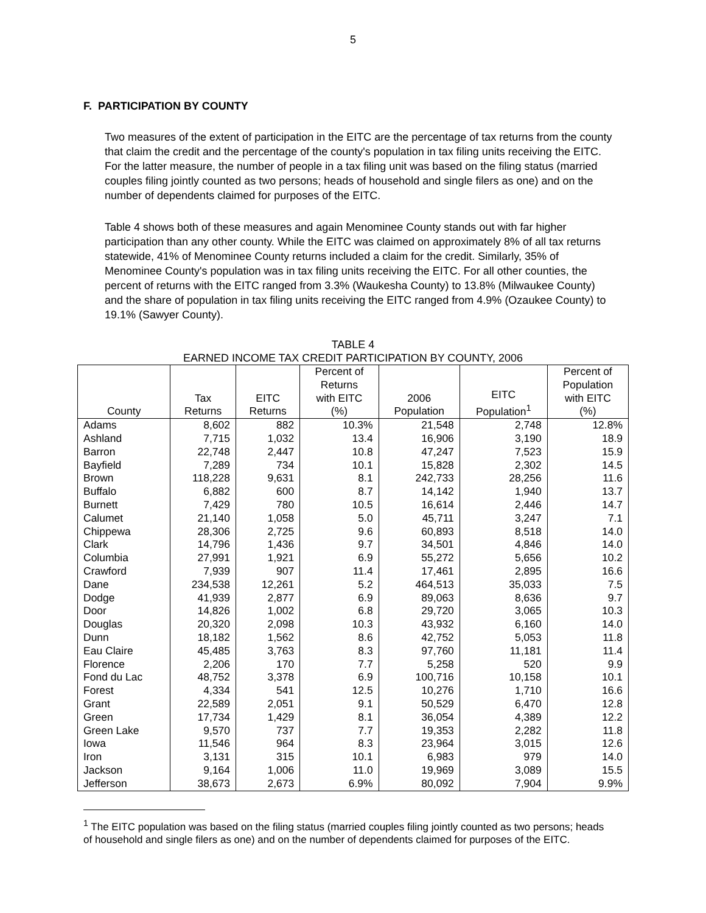5
F. PARTICIPATION BY COUNTY
Two measures of the extent of participation in the EITC are the percentage of tax returns from the county that claim the credit and the percentage of the county's population in tax filing units receiving the EITC. For the latter measure, the number of people in a tax filing unit was based on the filing status (married couples filing jointly counted as two persons; heads of household and single filers as one) and on the number of dependents claimed for purposes of the EITC.
Table 4 shows both of these measures and again Menominee County stands out with far higher participation than any other county. While the EITC was claimed on approximately 8% of all tax returns statewide, 41% of Menominee County returns included a claim for the credit. Similarly, 35% of Menominee County's population was in tax filing units receiving the EITC. For all other counties, the percent of returns with the EITC ranged from 3.3% (Waukesha County) to 13.8% (Milwaukee County) and the share of population in tax filing units receiving the EITC ranged from 4.9% (Ozaukee County) to 19.1% (Sawyer County).
TABLE 4
EARNED INCOME TAX CREDIT PARTICIPATION BY COUNTY, 2006
| County | Tax Returns | EITC Returns | Percent of Returns with EITC (%) | 2006 Population | EITC Population<sup>1</sup> | Percent of Population with EITC (%) |
| --- | --- | --- | --- | --- | --- | --- |
| Adams | 8,602 | 882 | 10.3% | 21,548 | 2,748 | 12.8% |
| Ashland | 7,715 | 1,032 | 13.4 | 16,906 | 3,190 | 18.9 |
| Barron | 22,748 | 2,447 | 10.8 | 47,247 | 7,523 | 15.9 |
| Bayfield | 7,289 | 734 | 10.1 | 15,828 | 2,302 | 14.5 |
| Brown | 118,228 | 9,631 | 8.1 | 242,733 | 28,256 | 11.6 |
| Buffalo | 6,882 | 600 | 8.7 | 14,142 | 1,940 | 13.7 |
| Burnett | 7,429 | 780 | 10.5 | 16,614 | 2,446 | 14.7 |
| Calumet | 21,140 | 1,058 | 5.0 | 45,711 | 3,247 | 7.1 |
| Chippewa | 28,306 | 2,725 | 9.6 | 60,893 | 8,518 | 14.0 |
| Clark | 14,796 | 1,436 | 9.7 | 34,501 | 4,846 | 14.0 |
| Columbia | 27,991 | 1,921 | 6.9 | 55,272 | 5,656 | 10.2 |
| Crawford | 7,939 | 907 | 11.4 | 17,461 | 2,895 | 16.6 |
| Dane | 234,538 | 12,261 | 5.2 | 464,513 | 35,033 | 7.5 |
| Dodge | 41,939 | 2,877 | 6.9 | 89,063 | 8,636 | 9.7 |
| Door | 14,826 | 1,002 | 6.8 | 29,720 | 3,065 | 10.3 |
| Douglas | 20,320 | 2,098 | 10.3 | 43,932 | 6,160 | 14.0 |
| Dunn | 18,182 | 1,562 | 8.6 | 42,752 | 5,053 | 11.8 |
| Eau Claire | 45,485 | 3,763 | 8.3 | 97,760 | 11,181 | 11.4 |
| Florence | 2,206 | 170 | 7.7 | 5,258 | 520 | 9.9 |
| Fond du Lac | 48,752 | 3,378 | 6.9 | 100,716 | 10,158 | 10.1 |
| Forest | 4,334 | 541 | 12.5 | 10,276 | 1,710 | 16.6 |
| Grant | 22,589 | 2,051 | 9.1 | 50,529 | 6,470 | 12.8 |
| Green | 17,734 | 1,429 | 8.1 | 36,054 | 4,389 | 12.2 |
| Green Lake | 9,570 | 737 | 7.7 | 19,353 | 2,282 | 11.8 |
| Iowa | 11,546 | 964 | 8.3 | 23,964 | 3,015 | 12.6 |
| Iron | 3,131 | 315 | 10.1 | 6,983 | 979 | 14.0 |
| Jackson | 9,164 | 1,006 | 11.0 | 19,969 | 3,089 | 15.5 |
| Jefferson | 38,673 | 2,673 | 6.9% | 80,092 | 7,904 | 9.9% |
<sup>1</sup> The EITC population was based on the filing status (married couples filing jointly counted as two persons; heads of household and single filers as one) and on the number of dependents claimed for purposes of the EITC.